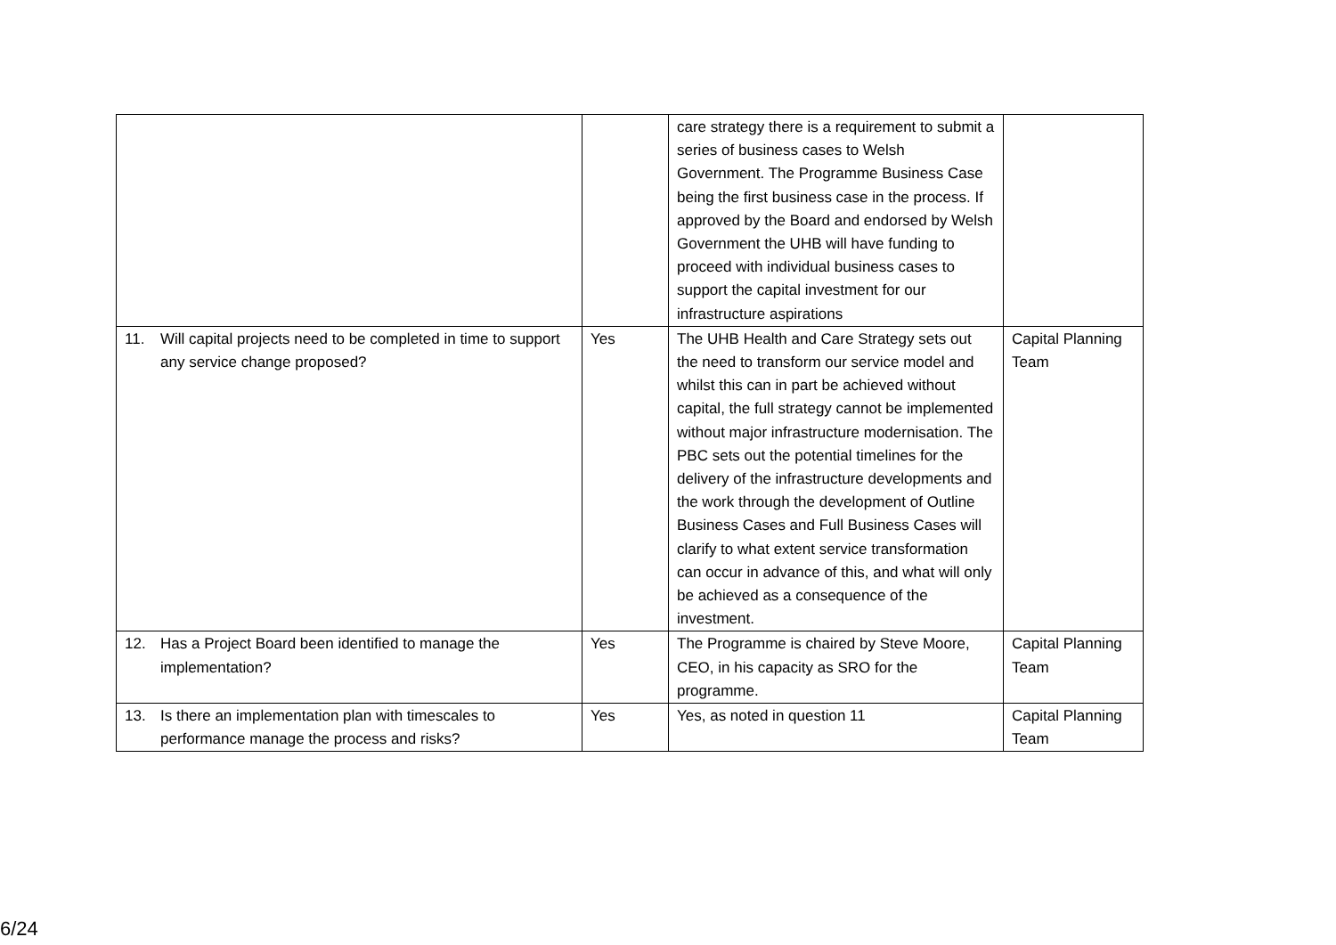| | | care strategy there is a requirement to submit a series of business cases to Welsh Government. The Programme Business Case being the first business case in the process. If approved by the Board and endorsed by Welsh Government the UHB will have funding to proceed with individual business cases to support the capital investment for our infrastructure aspirations | |
| 11. Will capital projects need to be completed in time to support any service change proposed? | Yes | The UHB Health and Care Strategy sets out the need to transform our service model and whilst this can in part be achieved without capital, the full strategy cannot be implemented without major infrastructure modernisation. The PBC sets out the potential timelines for the delivery of the infrastructure developments and the work through the development of Outline Business Cases and Full Business Cases will clarify to what extent service transformation can occur in advance of this, and what will only be achieved as a consequence of the investment. | Capital Planning Team |
| 12. Has a Project Board been identified to manage the implementation? | Yes | The Programme is chaired by Steve Moore, CEO, in his capacity as SRO for the programme. | Capital Planning Team |
| 13. Is there an implementation plan with timescales to performance manage the process and risks? | Yes | Yes, as noted in question 11 | Capital Planning Team |
6/24